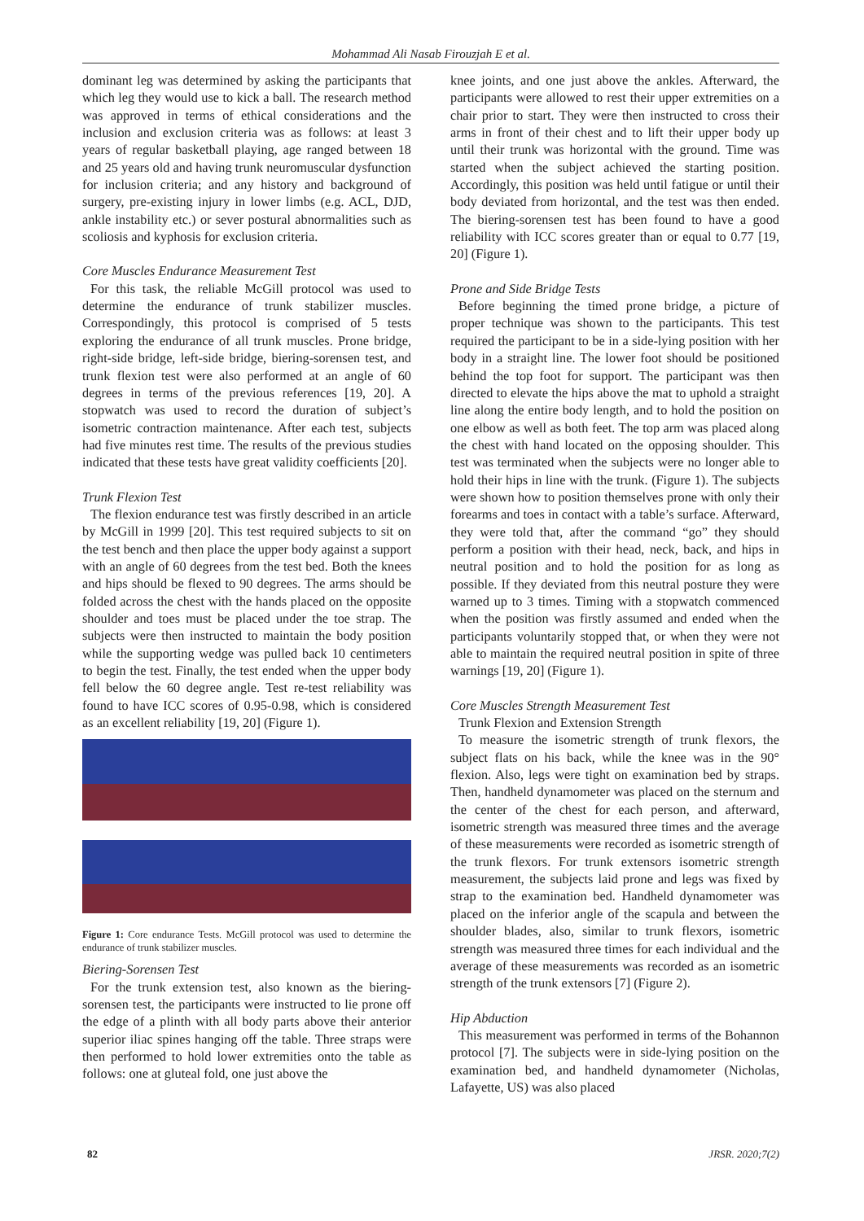Mohammad Ali Nasab Firouzjah E et al.
dominant leg was determined by asking the participants that which leg they would use to kick a ball. The research method was approved in terms of ethical considerations and the inclusion and exclusion criteria was as follows: at least 3 years of regular basketball playing, age ranged between 18 and 25 years old and having trunk neuromuscular dysfunction for inclusion criteria; and any history and background of surgery, pre-existing injury in lower limbs (e.g. ACL, DJD, ankle instability etc.) or sever postural abnormalities such as scoliosis and kyphosis for exclusion criteria.
Core Muscles Endurance Measurement Test
For this task, the reliable McGill protocol was used to determine the endurance of trunk stabilizer muscles. Correspondingly, this protocol is comprised of 5 tests exploring the endurance of all trunk muscles. Prone bridge, right-side bridge, left-side bridge, biering-sorensen test, and trunk flexion test were also performed at an angle of 60 degrees in terms of the previous references [19, 20]. A stopwatch was used to record the duration of subject’s isometric contraction maintenance. After each test, subjects had five minutes rest time. The results of the previous studies indicated that these tests have great validity coefficients [20].
Trunk Flexion Test
The flexion endurance test was firstly described in an article by McGill in 1999 [20]. This test required subjects to sit on the test bench and then place the upper body against a support with an angle of 60 degrees from the test bed. Both the knees and hips should be flexed to 90 degrees. The arms should be folded across the chest with the hands placed on the opposite shoulder and toes must be placed under the toe strap. The subjects were then instructed to maintain the body position while the supporting wedge was pulled back 10 centimeters to begin the test. Finally, the test ended when the upper body fell below the 60 degree angle. Test re-test reliability was found to have ICC scores of 0.95-0.98, which is considered as an excellent reliability [19, 20] (Figure 1).
Figure 1: Core endurance Tests. McGill protocol was used to determine the endurance of trunk stabilizer muscles.
Biering-Sorensen Test
For the trunk extension test, also known as the biering-sorensen test, the participants were instructed to lie prone off the edge of a plinth with all body parts above their anterior superior iliac spines hanging off the table. Three straps were then performed to hold lower extremities onto the table as follows: one at gluteal fold, one just above the
knee joints, and one just above the ankles. Afterward, the participants were allowed to rest their upper extremities on a chair prior to start. They were then instructed to cross their arms in front of their chest and to lift their upper body up until their trunk was horizontal with the ground. Time was started when the subject achieved the starting position. Accordingly, this position was held until fatigue or until their body deviated from horizontal, and the test was then ended. The biering-sorensen test has been found to have a good reliability with ICC scores greater than or equal to 0.77 [19, 20] (Figure 1).
Prone and Side Bridge Tests
Before beginning the timed prone bridge, a picture of proper technique was shown to the participants. This test required the participant to be in a side-lying position with her body in a straight line. The lower foot should be positioned behind the top foot for support. The participant was then directed to elevate the hips above the mat to uphold a straight line along the entire body length, and to hold the position on one elbow as well as both feet. The top arm was placed along the chest with hand located on the opposing shoulder. This test was terminated when the subjects were no longer able to hold their hips in line with the trunk. (Figure 1). The subjects were shown how to position themselves prone with only their forearms and toes in contact with a table’s surface. Afterward, they were told that, after the command “go” they should perform a position with their head, neck, back, and hips in neutral position and to hold the position for as long as possible. If they deviated from this neutral posture they were warned up to 3 times. Timing with a stopwatch commenced when the position was firstly assumed and ended when the participants voluntarily stopped that, or when they were not able to maintain the required neutral position in spite of three warnings [19, 20] (Figure 1).
Core Muscles Strength Measurement Test
Trunk Flexion and Extension Strength
To measure the isometric strength of trunk flexors, the subject flats on his back, while the knee was in the 90° flexion. Also, legs were tight on examination bed by straps. Then, handheld dynamometer was placed on the sternum and the center of the chest for each person, and afterward, isometric strength was measured three times and the average of these measurements were recorded as isometric strength of the trunk flexors. For trunk extensors isometric strength measurement, the subjects laid prone and legs was fixed by strap to the examination bed. Handheld dynamometer was placed on the inferior angle of the scapula and between the shoulder blades, also, similar to trunk flexors, isometric strength was measured three times for each individual and the average of these measurements was recorded as an isometric strength of the trunk extensors [7] (Figure 2).
Hip Abduction
This measurement was performed in terms of the Bohannon protocol [7]. The subjects were in side-lying position on the examination bed, and handheld dynamometer (Nicholas, Lafayette, US) was also placed
82 JRSR. 2020;7(2)